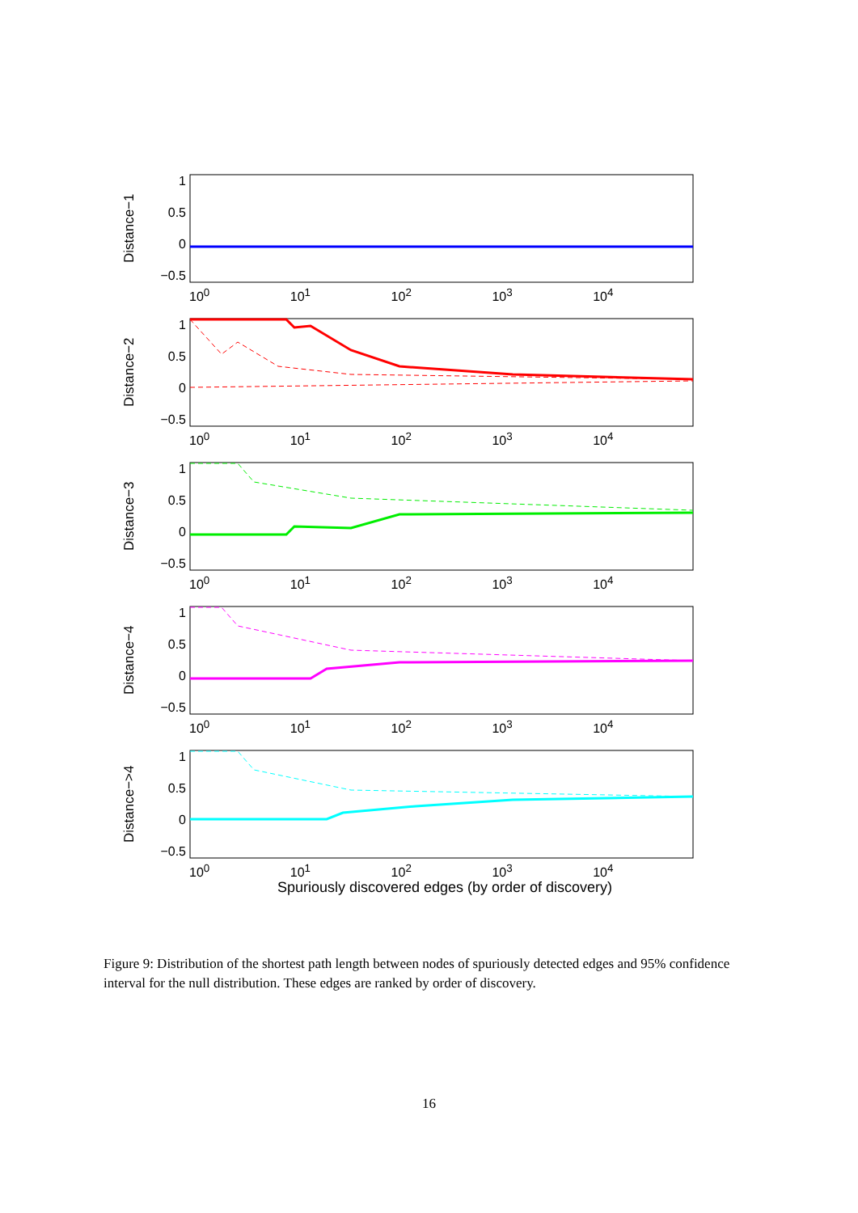Distance−1
1
0.5
0
−0.5
10<sup>0</sup> 10<sup>1</sup> 10<sup>2</sup> 10<sup>3</sup> 10<sup>4</sup>
Distance−2
1
0.5
0
−0.5
10<sup>0</sup> 10<sup>1</sup> 10<sup>2</sup> 10<sup>3</sup> 10<sup>4</sup>
Distance−3
1
0.5
0
−0.5
10<sup>0</sup> 10<sup>1</sup> 10<sup>2</sup> 10<sup>3</sup> 10<sup>4</sup>
Distance−4
1
0.5
0
−0.5
10<sup>0</sup> 10<sup>1</sup> 10<sup>2</sup> 10<sup>3</sup> 10<sup>4</sup>
Distance−>4
1
0.5
0
−0.5
10<sup>0</sup> 10<sup>1</sup> 10<sup>2</sup> 10<sup>3</sup> 10<sup>4</sup>
Spuriously discovered edges (by order of discovery)
Figure 9: Distribution of the shortest path length between nodes of spuriously detected edges and 95% confidence interval for the null distribution. These edges are ranked by order of discovery.
16